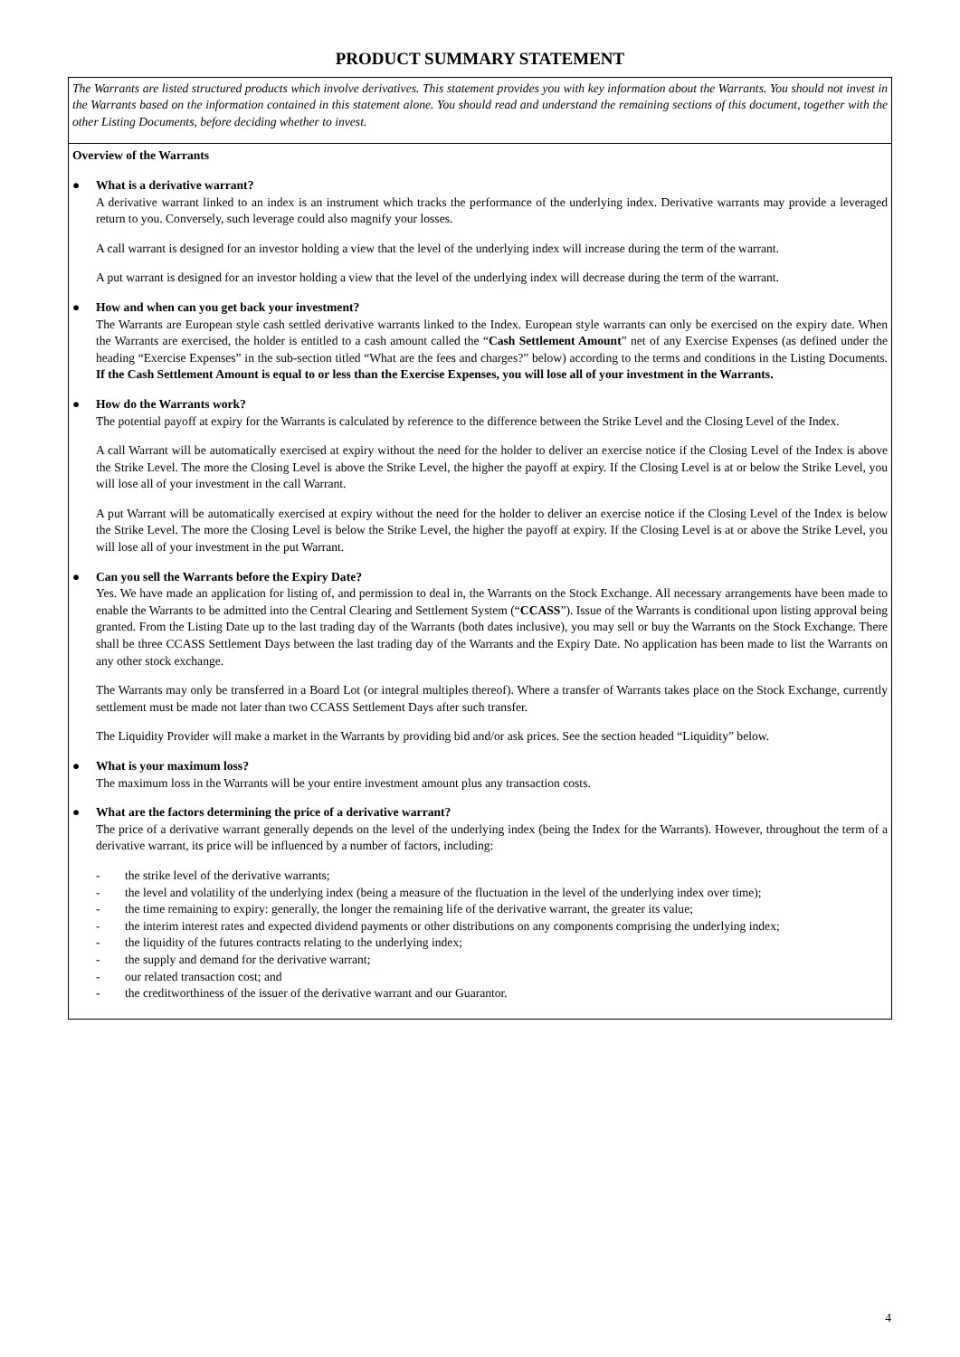PRODUCT SUMMARY STATEMENT
The Warrants are listed structured products which involve derivatives. This statement provides you with key information about the Warrants. You should not invest in the Warrants based on the information contained in this statement alone. You should read and understand the remaining sections of this document, together with the other Listing Documents, before deciding whether to invest.
Overview of the Warrants
● What is a derivative warrant?
A derivative warrant linked to an index is an instrument which tracks the performance of the underlying index. Derivative warrants may provide a leveraged return to you. Conversely, such leverage could also magnify your losses.
A call warrant is designed for an investor holding a view that the level of the underlying index will increase during the term of the warrant.
A put warrant is designed for an investor holding a view that the level of the underlying index will decrease during the term of the warrant.
● How and when can you get back your investment?
The Warrants are European style cash settled derivative warrants linked to the Index. European style warrants can only be exercised on the expiry date. When the Warrants are exercised, the holder is entitled to a cash amount called the “Cash Settlement Amount” net of any Exercise Expenses (as defined under the heading “Exercise Expenses” in the sub-section titled “What are the fees and charges?” below) according to the terms and conditions in the Listing Documents. If the Cash Settlement Amount is equal to or less than the Exercise Expenses, you will lose all of your investment in the Warrants.
● How do the Warrants work?
The potential payoff at expiry for the Warrants is calculated by reference to the difference between the Strike Level and the Closing Level of the Index.
A call Warrant will be automatically exercised at expiry without the need for the holder to deliver an exercise notice if the Closing Level of the Index is above the Strike Level. The more the Closing Level is above the Strike Level, the higher the payoff at expiry. If the Closing Level is at or below the Strike Level, you will lose all of your investment in the call Warrant.
A put Warrant will be automatically exercised at expiry without the need for the holder to deliver an exercise notice if the Closing Level of the Index is below the Strike Level. The more the Closing Level is below the Strike Level, the higher the payoff at expiry. If the Closing Level is at or above the Strike Level, you will lose all of your investment in the put Warrant.
● Can you sell the Warrants before the Expiry Date?
Yes. We have made an application for listing of, and permission to deal in, the Warrants on the Stock Exchange. All necessary arrangements have been made to enable the Warrants to be admitted into the Central Clearing and Settlement System (“CCASS”). Issue of the Warrants is conditional upon listing approval being granted. From the Listing Date up to the last trading day of the Warrants (both dates inclusive), you may sell or buy the Warrants on the Stock Exchange. There shall be three CCASS Settlement Days between the last trading day of the Warrants and the Expiry Date. No application has been made to list the Warrants on any other stock exchange.
The Warrants may only be transferred in a Board Lot (or integral multiples thereof). Where a transfer of Warrants takes place on the Stock Exchange, currently settlement must be made not later than two CCASS Settlement Days after such transfer.
The Liquidity Provider will make a market in the Warrants by providing bid and/or ask prices. See the section headed “Liquidity” below.
● What is your maximum loss?
The maximum loss in the Warrants will be your entire investment amount plus any transaction costs.
● What are the factors determining the price of a derivative warrant?
The price of a derivative warrant generally depends on the level of the underlying index (being the Index for the Warrants). However, throughout the term of a derivative warrant, its price will be influenced by a number of factors, including:
- the strike level of the derivative warrants;
- the level and volatility of the underlying index (being a measure of the fluctuation in the level of the underlying index over time);
- the time remaining to expiry: generally, the longer the remaining life of the derivative warrant, the greater its value;
- the interim interest rates and expected dividend payments or other distributions on any components comprising the underlying index;
- the liquidity of the futures contracts relating to the underlying index;
- the supply and demand for the derivative warrant;
- our related transaction cost; and
- the creditworthiness of the issuer of the derivative warrant and our Guarantor.
4